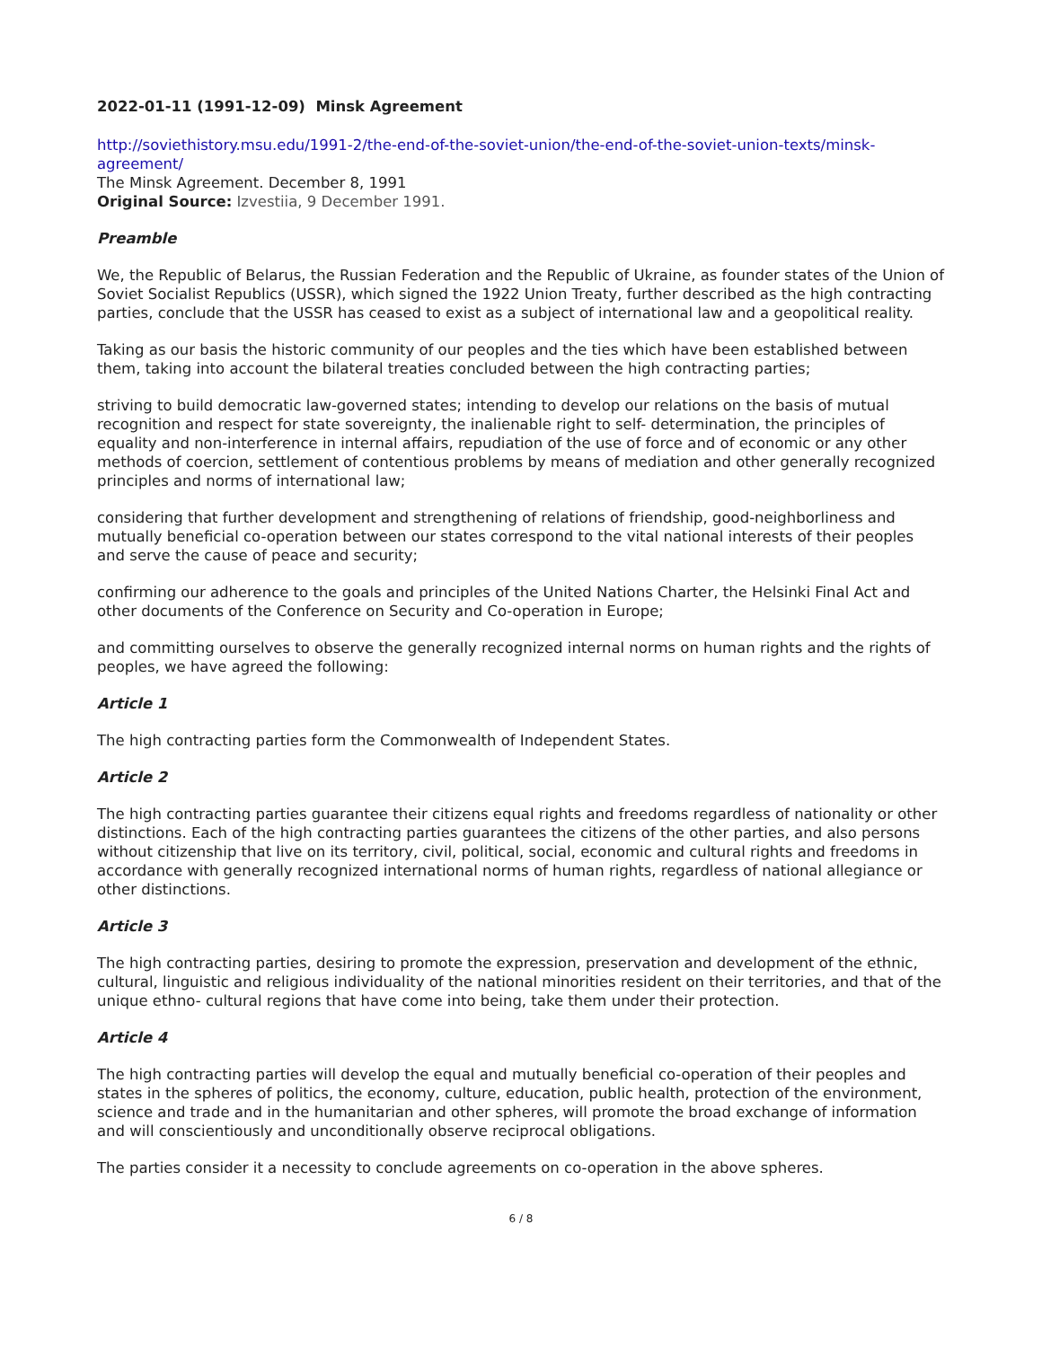2022-01-11 (1991-12-09) Minsk Agreement
http://soviethistory.msu.edu/1991-2/the-end-of-the-soviet-union/the-end-of-the-soviet-union-texts/minsk-agreement/
The Minsk Agreement. December 8, 1991
Original Source: Izvestiia, 9 December 1991.
Preamble
We, the Republic of Belarus, the Russian Federation and the Republic of Ukraine, as founder states of the Union of Soviet Socialist Republics (USSR), which signed the 1922 Union Treaty, further described as the high contracting parties, conclude that the USSR has ceased to exist as a subject of international law and a geopolitical reality.
Taking as our basis the historic community of our peoples and the ties which have been established between them, taking into account the bilateral treaties concluded between the high contracting parties;
striving to build democratic law-governed states; intending to develop our relations on the basis of mutual recognition and respect for state sovereignty, the inalienable right to self- determination, the principles of equality and non-interference in internal affairs, repudiation of the use of force and of economic or any other methods of coercion, settlement of contentious problems by means of mediation and other generally recognized principles and norms of international law;
considering that further development and strengthening of relations of friendship, good-neighborliness and mutually beneficial co-operation between our states correspond to the vital national interests of their peoples and serve the cause of peace and security;
confirming our adherence to the goals and principles of the United Nations Charter, the Helsinki Final Act and other documents of the Conference on Security and Co-operation in Europe;
and committing ourselves to observe the generally recognized internal norms on human rights and the rights of peoples, we have agreed the following:
Article 1
The high contracting parties form the Commonwealth of Independent States.
Article 2
The high contracting parties guarantee their citizens equal rights and freedoms regardless of nationality or other distinctions. Each of the high contracting parties guarantees the citizens of the other parties, and also persons without citizenship that live on its territory, civil, political, social, economic and cultural rights and freedoms in accordance with generally recognized international norms of human rights, regardless of national allegiance or other distinctions.
Article 3
The high contracting parties, desiring to promote the expression, preservation and development of the ethnic, cultural, linguistic and religious individuality of the national minorities resident on their territories, and that of the unique ethno- cultural regions that have come into being, take them under their protection.
Article 4
The high contracting parties will develop the equal and mutually beneficial co-operation of their peoples and states in the spheres of politics, the economy, culture, education, public health, protection of the environment, science and trade and in the humanitarian and other spheres, will promote the broad exchange of information and will conscientiously and unconditionally observe reciprocal obligations.
The parties consider it a necessity to conclude agreements on co-operation in the above spheres.
6 / 8